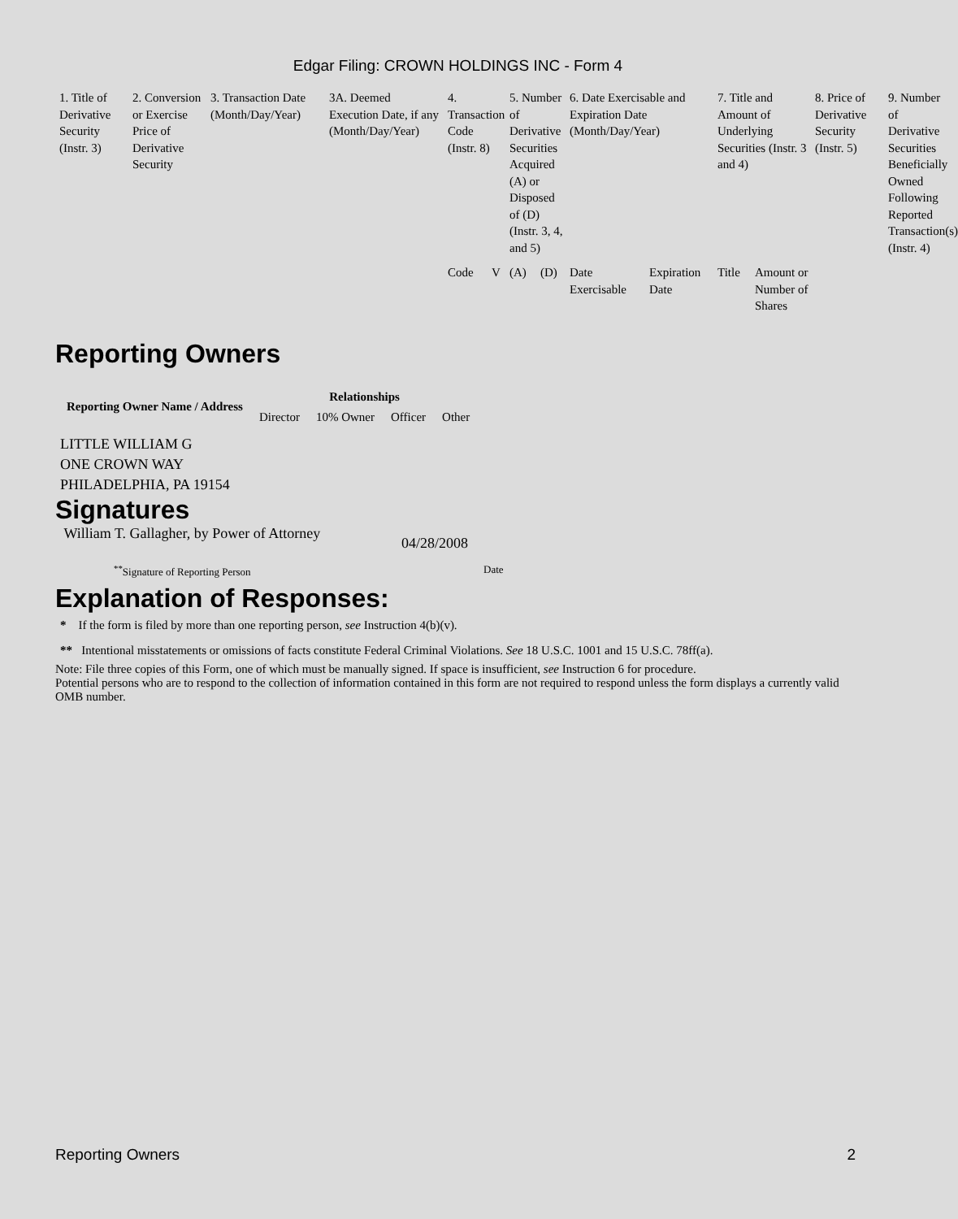Edgar Filing: CROWN HOLDINGS INC - Form 4
| 1. Title of Derivative Security (Instr. 3) | 2. Conversion or Exercise Price of Derivative Security | 3. Transaction Date (Month/Day/Year) | 3A. Deemed Execution Date, if any (Month/Day/Year) | 4. Transaction Code (Instr. 8) | | 5. Number of Derivative Securities Acquired (A) or Disposed of (D) (Instr. 3, 4, and 5) | | 6. Date Exercisable and Expiration Date (Month/Day/Year) | | 7. Title and Amount of Underlying Securities (Instr. 3 and 4) | | 8. Price of Derivative Security (Instr. 5) | 9. Number of Derivative Securities Beneficially Owned Following Reported Transaction(s) (Instr. 4) |
| | | | | Code | V | (A) | (D) | Date Exercisable | Expiration Date | Title | Amount or Number of Shares | | |
Reporting Owners
| Reporting Owner Name / Address | Relationships | | | |
| --- | --- | --- | --- | --- |
| | Director | 10% Owner | Officer | Other |
LITTLE WILLIAM G
ONE CROWN WAY
PHILADELPHIA, PA 19154
Signatures
William T. Gallagher, by Power of Attorney
04/28/2008
<sup>**</sup> Signature of Reporting Person Date
Explanation of Responses:
* If the form is filed by more than one reporting person, see Instruction 4(b)(v).
** Intentional misstatements or omissions of facts constitute Federal Criminal Violations. See 18 U.S.C. 1001 and 15 U.S.C. 78ff(a).
Note: File three copies of this Form, one of which must be manually signed. If space is insufficient, see Instruction 6 for procedure.
Potential persons who are to respond to the collection of information contained in this form are not required to respond unless the form displays a currently valid OMB number.
Reporting Owners 2